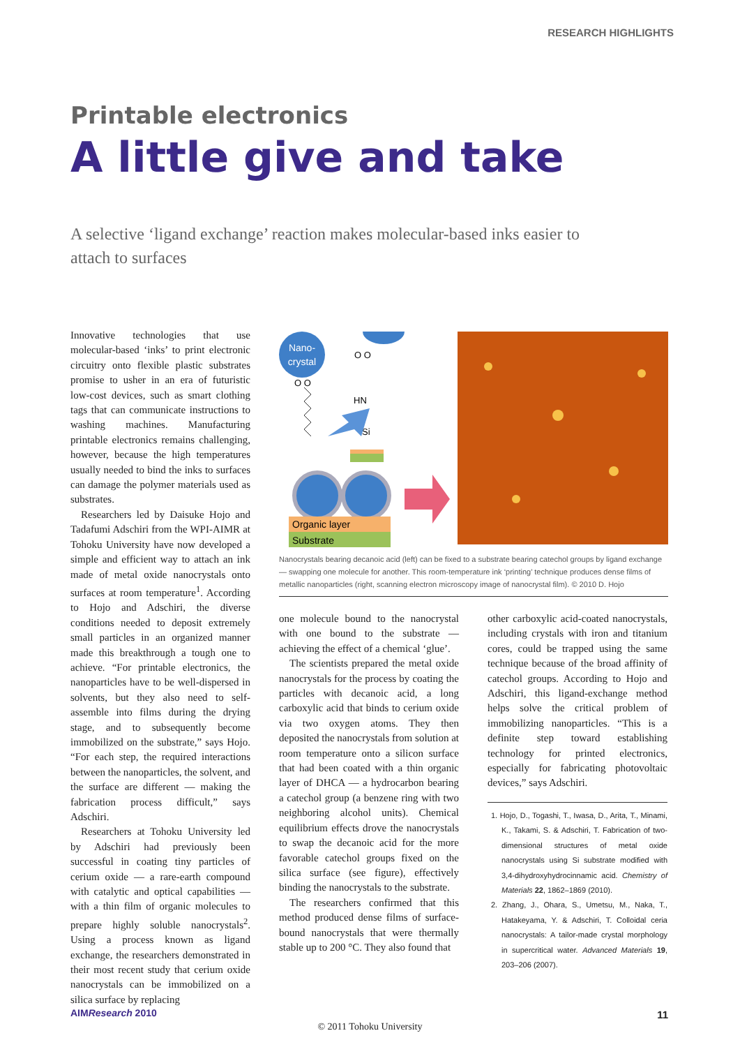RESEARCH HIGHLIGHTS
Printable electronics
A little give and take
A selective ‘ligand exchange’ reaction makes molecular-based inks easier to attach to surfaces
Innovative technologies that use molecular-based ‘inks’ to print electronic circuitry onto flexible plastic substrates promise to usher in an era of futuristic low-cost devices, such as smart clothing tags that can communicate instructions to washing machines. Manufacturing printable electronics remains challenging, however, because the high temperatures usually needed to bind the inks to surfaces can damage the polymer materials used as substrates.
Researchers led by Daisuke Hojo and Tadafumi Adschiri from the WPI-AIMR at Tohoku University have now developed a simple and efficient way to attach an ink made of metal oxide nanocrystals onto surfaces at room temperature<sup>1</sup>. According to Hojo and Adschiri, the diverse conditions needed to deposit extremely small particles in an organized manner made this breakthrough a tough one to achieve. “For printable electronics, the nanoparticles have to be well-dispersed in solvents, but they also need to self-assemble into films during the drying stage, and to subsequently become immobilized on the substrate,” says Hojo. “For each step, the required interactions between the nanoparticles, the solvent, and the surface are different — making the fabrication process difficult,” says Adschiri.
Researchers at Tohoku University led by Adschiri had previously been successful in coating tiny particles of cerium oxide — a rare-earth compound with catalytic and optical capabilities — with a thin film of organic molecules to prepare highly soluble nanocrystals<sup>2</sup>. Using a process known as ligand exchange, the researchers demonstrated in their most recent study that cerium oxide nanocrystals can be immobilized on a silica surface by replacing
Nano-
crystal
O O
O O
HN
Si
Organic layer
Substrate
Nanocrystals bearing decanoic acid (left) can be fixed to a substrate bearing catechol groups by ligand exchange — swapping one molecule for another. This room-temperature ink ‘printing’ technique produces dense films of metallic nanoparticles (right, scanning electron microscopy image of nanocrystal film). © 2010 D. Hojo
one molecule bound to the nanocrystal with one bound to the substrate — achieving the effect of a chemical ‘glue’.
The scientists prepared the metal oxide nanocrystals for the process by coating the particles with decanoic acid, a long carboxylic acid that binds to cerium oxide via two oxygen atoms. They then deposited the nanocrystals from solution at room temperature onto a silicon surface that had been coated with a thin organic layer of DHCA — a hydrocarbon bearing a catechol group (a benzene ring with two neighboring alcohol units). Chemical equilibrium effects drove the nanocrystals to swap the decanoic acid for the more favorable catechol groups fixed on the silica surface (see figure), effectively binding the nanocrystals to the substrate.
The researchers confirmed that this method produced dense films of surface-bound nanocrystals that were thermally stable up to 200 °C. They also found that
other carboxylic acid-coated nanocrystals, including crystals with iron and titanium cores, could be trapped using the same technique because of the broad affinity of catechol groups. According to Hojo and Adschiri, this ligand-exchange method helps solve the critical problem of immobilizing nanoparticles. “This is a definite step toward establishing technology for printed electronics, especially for fabricating photovoltaic devices,” says Adschiri.
1. Hojo, D., Togashi, T., Iwasa, D., Arita, T., Minami, K., Takami, S. & Adschiri, T. Fabrication of two-dimensional structures of metal oxide nanocrystals using Si substrate modified with 3,4-dihydroxyhydrocinnamic acid. Chemistry of Materials 22, 1862–1869 (2010).
2. Zhang, J., Ohara, S., Umetsu, M., Naka, T., Hatakeyama, Y. & Adschiri, T. Colloidal ceria nanocrystals: A tailor-made crystal morphology in supercritical water. Advanced Materials 19, 203–206 (2007).
AIMResearch 2010 11
© 2011 Tohoku University